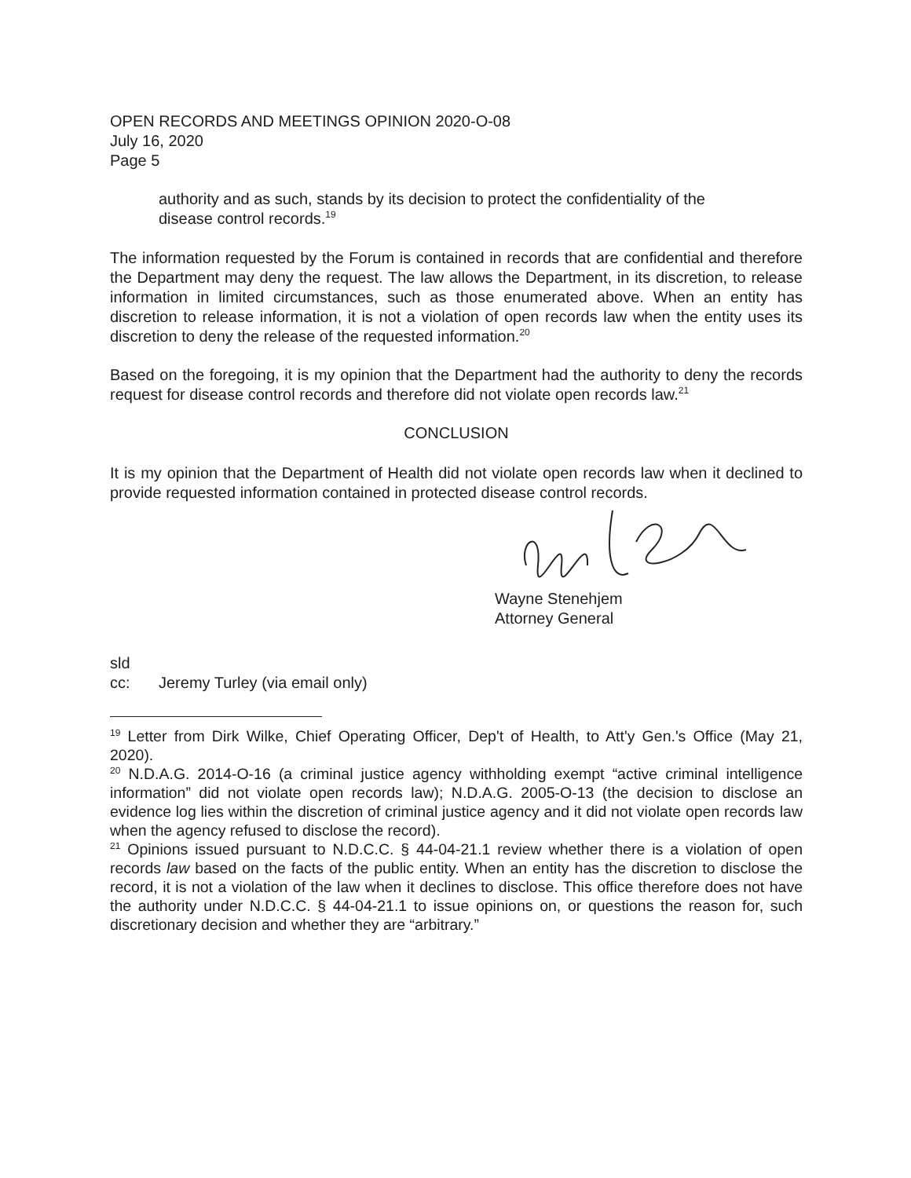OPEN RECORDS AND MEETINGS OPINION 2020-O-08
July 16, 2020
Page 5
authority and as such, stands by its decision to protect the confidentiality of the disease control records.<sup>19</sup>
The information requested by the Forum is contained in records that are confidential and therefore the Department may deny the request. The law allows the Department, in its discretion, to release information in limited circumstances, such as those enumerated above. When an entity has discretion to release information, it is not a violation of open records law when the entity uses its discretion to deny the release of the requested information.<sup>20</sup>
Based on the foregoing, it is my opinion that the Department had the authority to deny the records request for disease control records and therefore did not violate open records law.<sup>21</sup>
CONCLUSION
It is my opinion that the Department of Health did not violate open records law when it declined to provide requested information contained in protected disease control records.
Wayne Stenehjem
Attorney General
sld
cc: Jeremy Turley (via email only)
<sup>19</sup> Letter from Dirk Wilke, Chief Operating Officer, Dep't of Health, to Att'y Gen.'s Office (May 21, 2020).
<sup>20</sup> N.D.A.G. 2014-O-16 (a criminal justice agency withholding exempt “active criminal intelligence information” did not violate open records law); N.D.A.G. 2005-O-13 (the decision to disclose an evidence log lies within the discretion of criminal justice agency and it did not violate open records law when the agency refused to disclose the record).
<sup>21</sup> Opinions issued pursuant to N.D.C.C. § 44-04-21.1 review whether there is a violation of open records law based on the facts of the public entity. When an entity has the discretion to disclose the record, it is not a violation of the law when it declines to disclose. This office therefore does not have the authority under N.D.C.C. § 44-04-21.1 to issue opinions on, or questions the reason for, such discretionary decision and whether they are “arbitrary.”